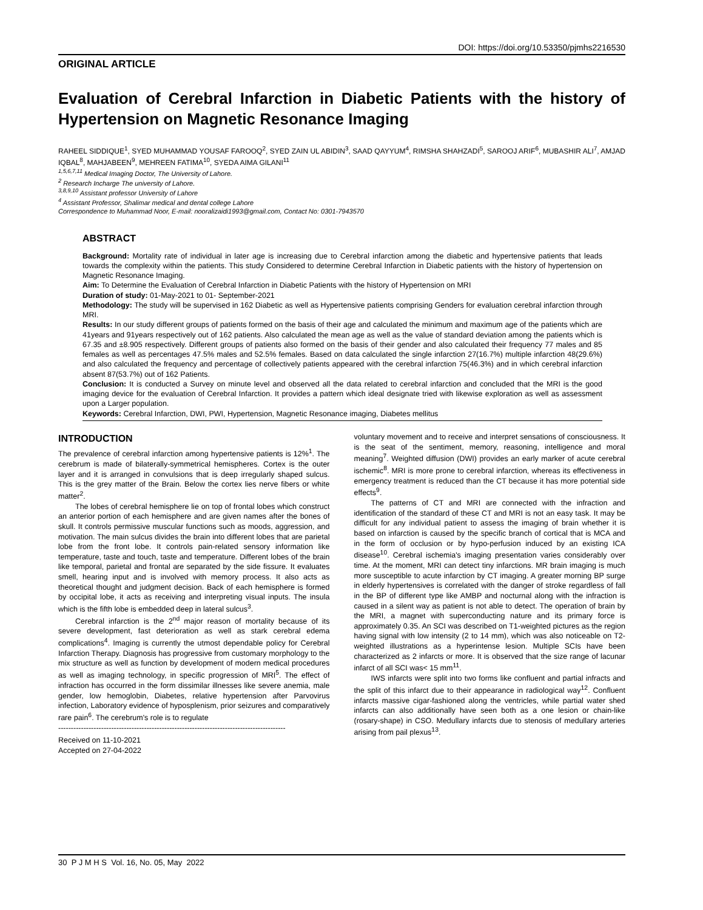DOI: https://doi.org/10.53350/pjmhs2216530
ORIGINAL ARTICLE
Evaluation of Cerebral Infarction in Diabetic Patients with the history of Hypertension on Magnetic Resonance Imaging
RAHEEL SIDDIQUE<sup>1</sup>, SYED MUHAMMAD YOUSAF FAROOQ<sup>2</sup>, SYED ZAIN UL ABIDIN<sup>3</sup>, SAAD QAYYUM<sup>4</sup>, RIMSHA SHAHZADI<sup>5</sup>, SAROOJ ARIF<sup>6</sup>, MUBASHIR ALI<sup>7</sup>, AMJAD IQBAL<sup>8</sup>, MAHJABEEN<sup>9</sup>, MEHREEN FATIMA<sup>10</sup>, SYEDA AIMA GILANI<sup>11</sup>
<sup>1,5,6,7,11</sup> Medical Imaging Doctor, The University of Lahore.
<sup>2</sup> Research Incharge The university of Lahore.
<sup>3,8,9,10</sup> Assistant professor University of Lahore
<sup>4</sup> Assistant Professor, Shalimar medical and dental college Lahore
Correspondence to Muhammad Noor, E-mail: nooralizaidi1993@gmail.com, Contact No: 0301-7943570
ABSTRACT
Background: Mortality rate of individual in later age is increasing due to Cerebral infarction among the diabetic and hypertensive patients that leads towards the complexity within the patients. This study Considered to determine Cerebral Infarction in Diabetic patients with the history of hypertension on Magnetic Resonance Imaging.
Aim: To Determine the Evaluation of Cerebral Infarction in Diabetic Patients with the history of Hypertension on MRI
Duration of study: 01-May-2021 to 01- September-2021
Methodology: The study will be supervised in 162 Diabetic as well as Hypertensive patients comprising Genders for evaluation cerebral infarction through MRI.
Results: In our study different groups of patients formed on the basis of their age and calculated the minimum and maximum age of the patients which are 41years and 91years respectively out of 162 patients. Also calculated the mean age as well as the value of standard deviation among the patients which is 67.35 and ±8.905 respectively. Different groups of patients also formed on the basis of their gender and also calculated their frequency 77 males and 85 females as well as percentages 47.5% males and 52.5% females. Based on data calculated the single infarction 27(16.7%) multiple infarction 48(29.6%) and also calculated the frequency and percentage of collectively patients appeared with the cerebral infarction 75(46.3%) and in which cerebral infarction absent 87(53.7%) out of 162 Patients.
Conclusion: It is conducted a Survey on minute level and observed all the data related to cerebral infarction and concluded that the MRI is the good imaging device for the evaluation of Cerebral Infarction. It provides a pattern which ideal designate tried with likewise exploration as well as assessment upon a Larger population.
Keywords: Cerebral Infarction, DWI, PWI, Hypertension, Magnetic Resonance imaging, Diabetes mellitus
INTRODUCTION
The prevalence of cerebral infarction among hypertensive patients is 12%<sup>1</sup>. The cerebrum is made of bilaterally-symmetrical hemispheres. Cortex is the outer layer and it is arranged in convulsions that is deep irregularly shaped sulcus. This is the grey matter of the Brain. Below the cortex lies nerve fibers or white matter<sup>2</sup>.
The lobes of cerebral hemisphere lie on top of frontal lobes which construct an anterior portion of each hemisphere and are given names after the bones of skull. It controls permissive muscular functions such as moods, aggression, and motivation. The main sulcus divides the brain into different lobes that are parietal lobe from the front lobe. It controls pain-related sensory information like temperature, taste and touch, taste and temperature. Different lobes of the brain like temporal, parietal and frontal are separated by the side fissure. It evaluates smell, hearing input and is involved with memory process. It also acts as theoretical thought and judgment decision. Back of each hemisphere is formed by occipital lobe, it acts as receiving and interpreting visual inputs. The insula which is the fifth lobe is embedded deep in lateral sulcus<sup>3</sup>.
Cerebral infarction is the 2<sup>nd</sup> major reason of mortality because of its severe development, fast deterioration as well as stark cerebral edema complications<sup>4</sup>. Imaging is currently the utmost dependable policy for Cerebral Infarction Therapy. Diagnosis has progressive from customary morphology to the mix structure as well as function by development of modern medical procedures as well as imaging technology, in specific progression of MRI<sup>5</sup>. The effect of infraction has occurred in the form dissimilar illnesses like severe anemia, male gender, low hemoglobin, Diabetes, relative hypertension after Parvovirus infection, Laboratory evidence of hyposplenism, prior seizures and comparatively rare pain<sup>6</sup>. The cerebrum's role is to regulate
------------------------------------------------------------------------------------------
Received on 11-10-2021
Accepted on 27-04-2022
voluntary movement and to receive and interpret sensations of consciousness. It is the seat of the sentiment, memory, reasoning, intelligence and moral meaning<sup>7</sup>. Weighted diffusion (DWI) provides an early marker of acute cerebral ischemic<sup>8</sup>. MRI is more prone to cerebral infarction, whereas its effectiveness in emergency treatment is reduced than the CT because it has more potential side effects<sup>9</sup>.
The patterns of CT and MRI are connected with the infraction and identification of the standard of these CT and MRI is not an easy task. It may be difficult for any individual patient to assess the imaging of brain whether it is based on infarction is caused by the specific branch of cortical that is MCA and in the form of occlusion or by hypo-perfusion induced by an existing ICA disease<sup>10</sup>. Cerebral ischemia's imaging presentation varies considerably over time. At the moment, MRI can detect tiny infarctions. MR brain imaging is much more susceptible to acute infarction by CT imaging. A greater morning BP surge in elderly hypertensives is correlated with the danger of stroke regardless of fall in the BP of different type like AMBP and nocturnal along with the infraction is caused in a silent way as patient is not able to detect. The operation of brain by the MRI, a magnet with superconducting nature and its primary force is approximately 0.35. An SCI was described on T1-weighted pictures as the region having signal with low intensity (2 to 14 mm), which was also noticeable on T2-weighted illustrations as a hyperintense lesion. Multiple SCIs have been characterized as 2 infarcts or more. It is observed that the size range of lacunar infarct of all SCI was< 15 mm<sup>11</sup>.
IWS infarcts were split into two forms like confluent and partial infracts and the split of this infarct due to their appearance in radiological way<sup>12</sup>. Confluent infarcts massive cigar-fashioned along the ventricles, while partial water shed infarcts can also additionally have seen both as a one lesion or chain-like (rosary-shape) in CSO. Medullary infarcts due to stenosis of medullary arteries arising from pail plexus<sup>13</sup>.
30 P J M H S Vol. 16, No. 05, May 2022